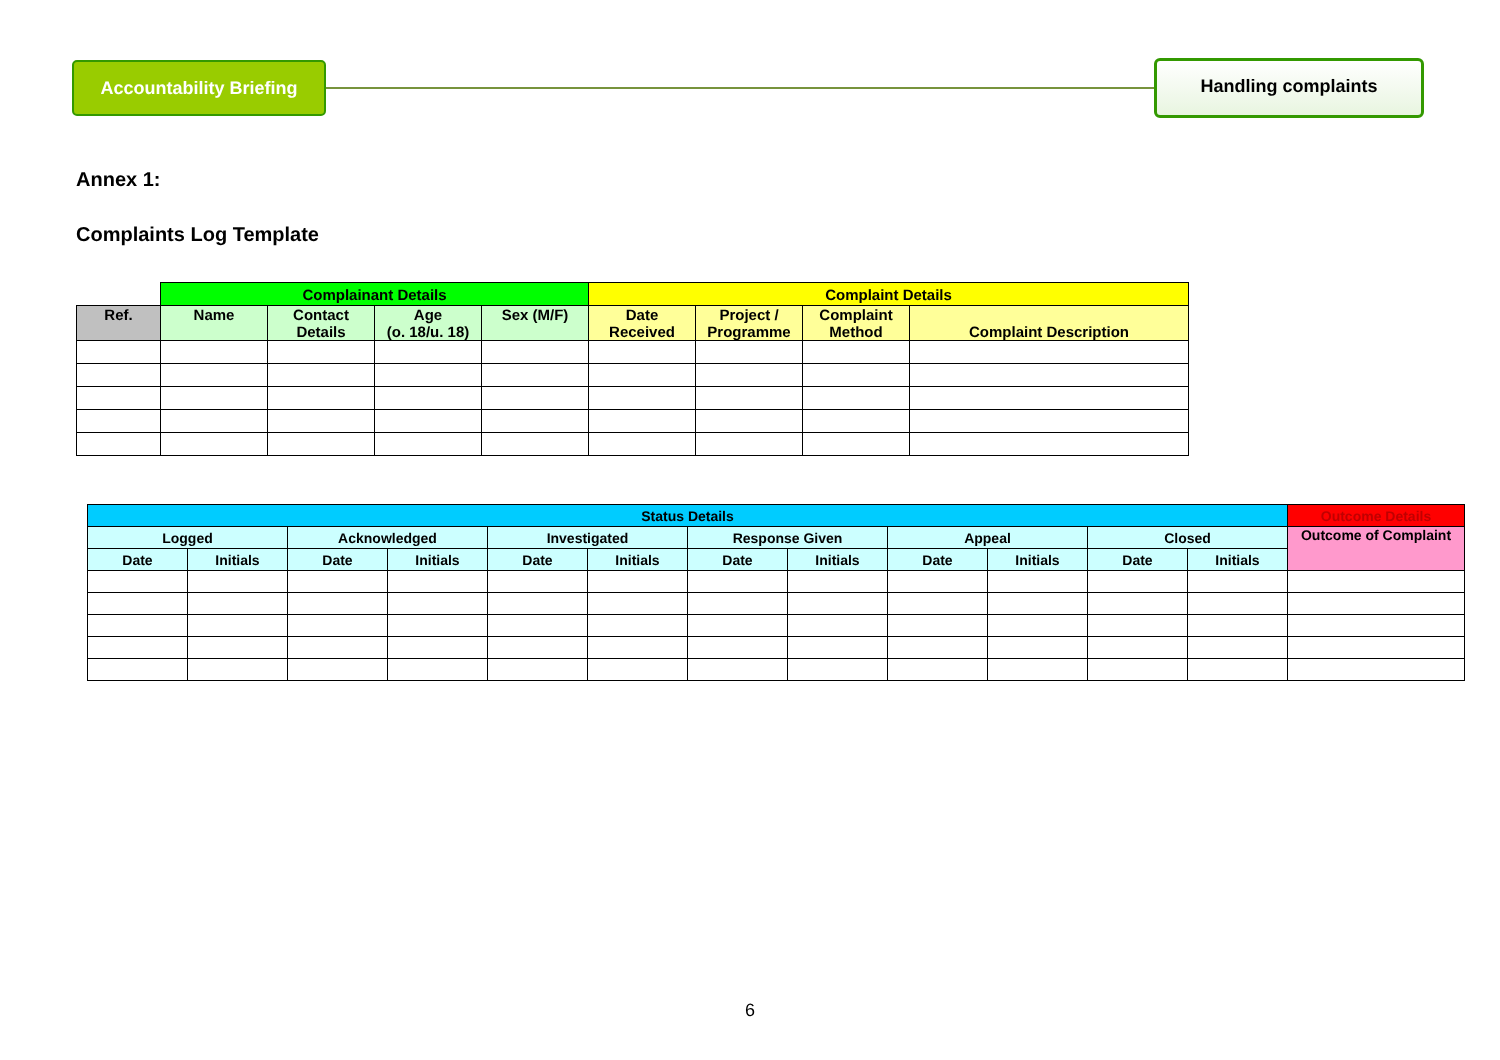Accountability Briefing
Handling complaints
Annex 1:
Complaints Log Template
| | Complainant Details | | | | Complaint Details | | | |
| --- | --- | --- | --- | --- | --- | --- | --- | --- |
| Ref. | Name | Contact Details | Age (o. 18/u. 18) | Sex (M/F) | Date Received | Project / Programme | Complaint Method | Complaint Description |
| Status Details | | | | | | | | | | | | Outcome Details |
| --- | --- | --- | --- | --- | --- | --- | --- | --- | --- | --- | --- | --- |
| Logged | | Acknowledged | | Investigated | | Response Given | | Appeal | | Closed | | Outcome of Complaint |
| Date | Initials | Date | Initials | Date | Initials | Date | Initials | Date | Initials | Date | Initials | |
6